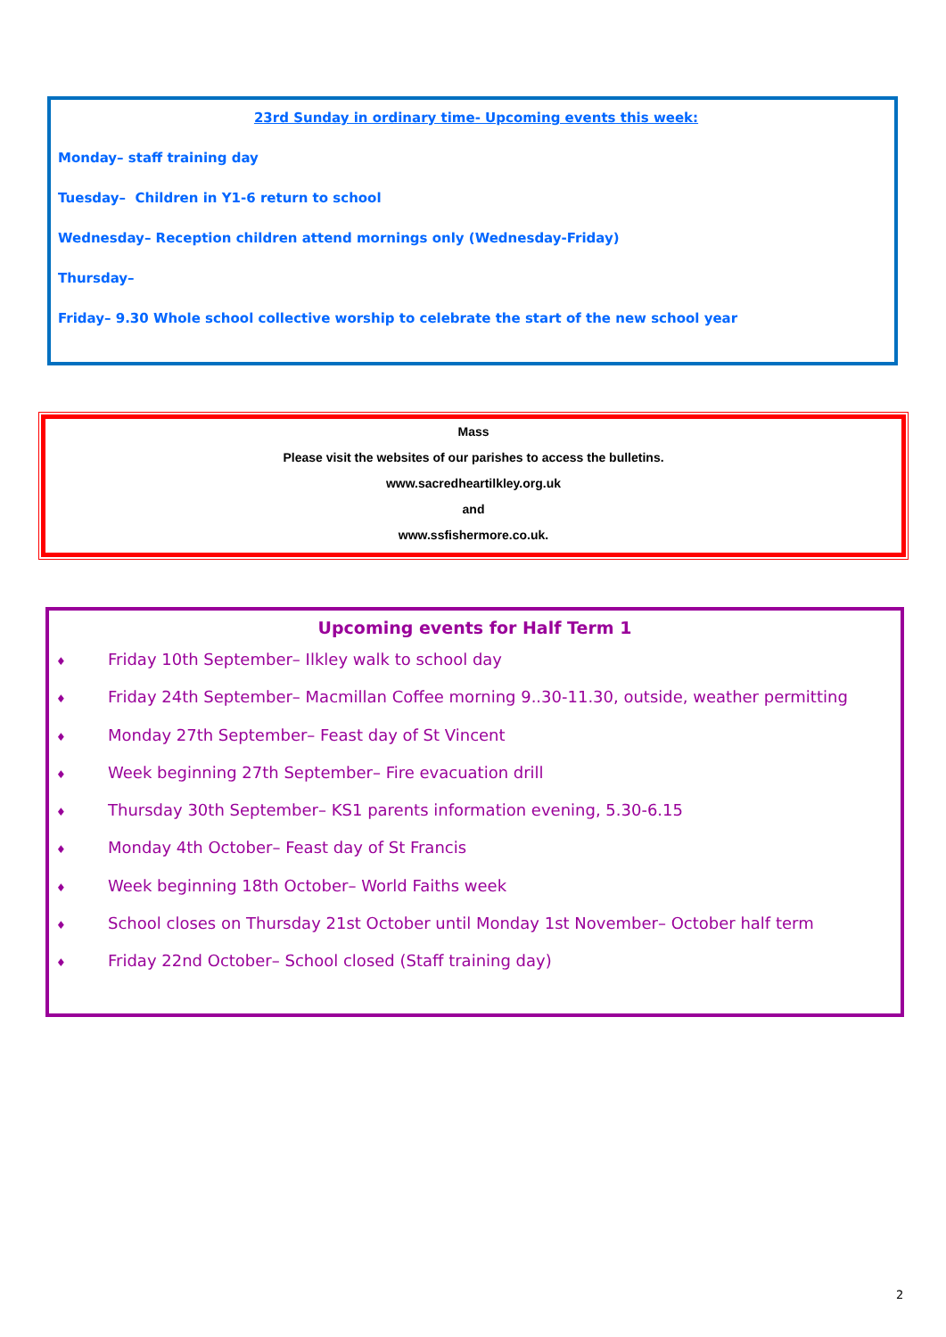23rd Sunday in ordinary time- Upcoming events this week:
Monday– staff training day
Tuesday– Children in Y1-6 return to school
Wednesday– Reception children attend mornings only (Wednesday-Friday)
Thursday–
Friday– 9.30 Whole school collective worship to celebrate the start of the new school year
Mass
Please visit the websites of our parishes to access the bulletins.
www.sacredheartilkley.org.uk
and
www.ssfishermore.co.uk.
Upcoming events for Half Term 1
♦ Friday 10th September– Ilkley walk to school day
♦ Friday 24th September– Macmillan Coffee morning 9..30-11.30, outside, weather permitting
♦ Monday 27th September– Feast day of St Vincent
♦ Week beginning 27th September– Fire evacuation drill
♦ Thursday 30th September– KS1 parents information evening, 5.30-6.15
♦ Monday 4th October– Feast day of St Francis
♦ Week beginning 18th October– World Faiths week
♦ School closes on Thursday 21st October until Monday 1st November– October half term
♦ Friday 22nd October– School closed (Staff training day)
2